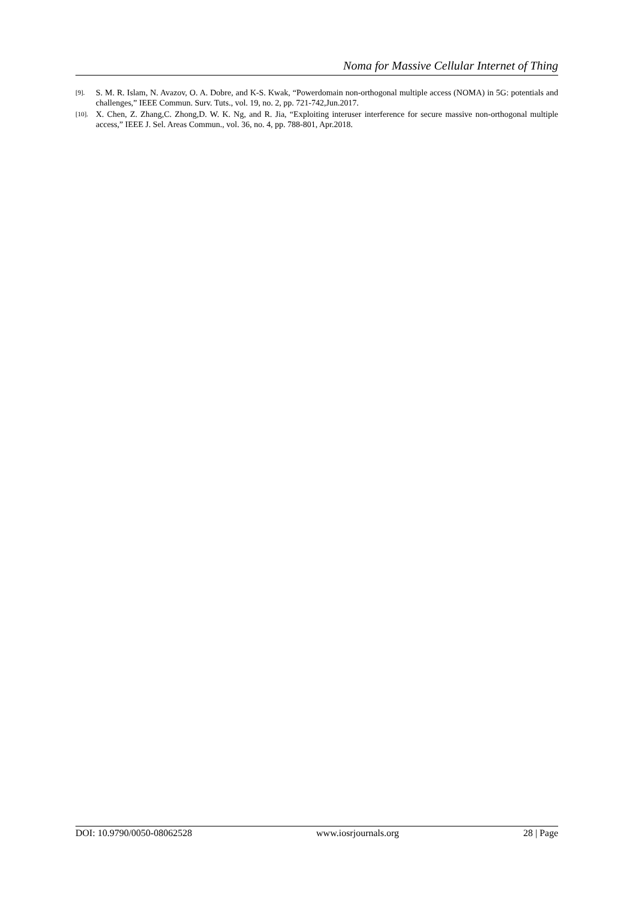Noma for Massive Cellular Internet of Thing
[9]. S. M. R. Islam, N. Avazov, O. A. Dobre, and K-S. Kwak, “Powerdomain non-orthogonal multiple access (NOMA) in 5G: potentials and challenges,” IEEE Commun. Surv. Tuts., vol. 19, no. 2, pp. 721-742,Jun.2017.
[10]. X. Chen, Z. Zhang,C. Zhong,D. W. K. Ng, and R. Jia, “Exploiting interuser interference for secure massive non-orthogonal multiple access,” IEEE J. Sel. Areas Commun., vol. 36, no. 4, pp. 788-801, Apr.2018.
DOI: 10.9790/0050-08062528 www.iosrjournals.org 28 | Page